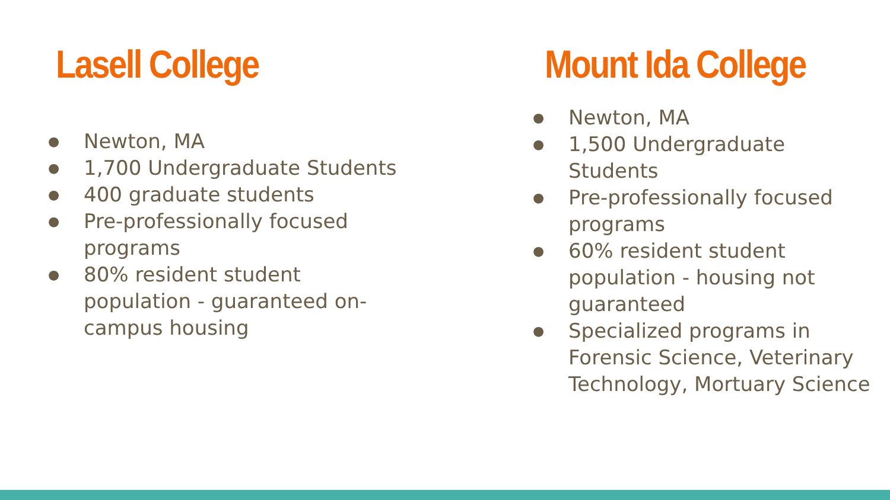Lasell College
● Newton, MA
● 1,700 Undergraduate Students
● 400 graduate students
● Pre-professionally focused programs
● 80% resident student population - guaranteed on-campus housing
Mount Ida College
● Newton, MA
● 1,500 Undergraduate Students
● Pre-professionally focused programs
● 60% resident student population - housing not guaranteed
● Specialized programs in Forensic Science, Veterinary Technology, Mortuary Science